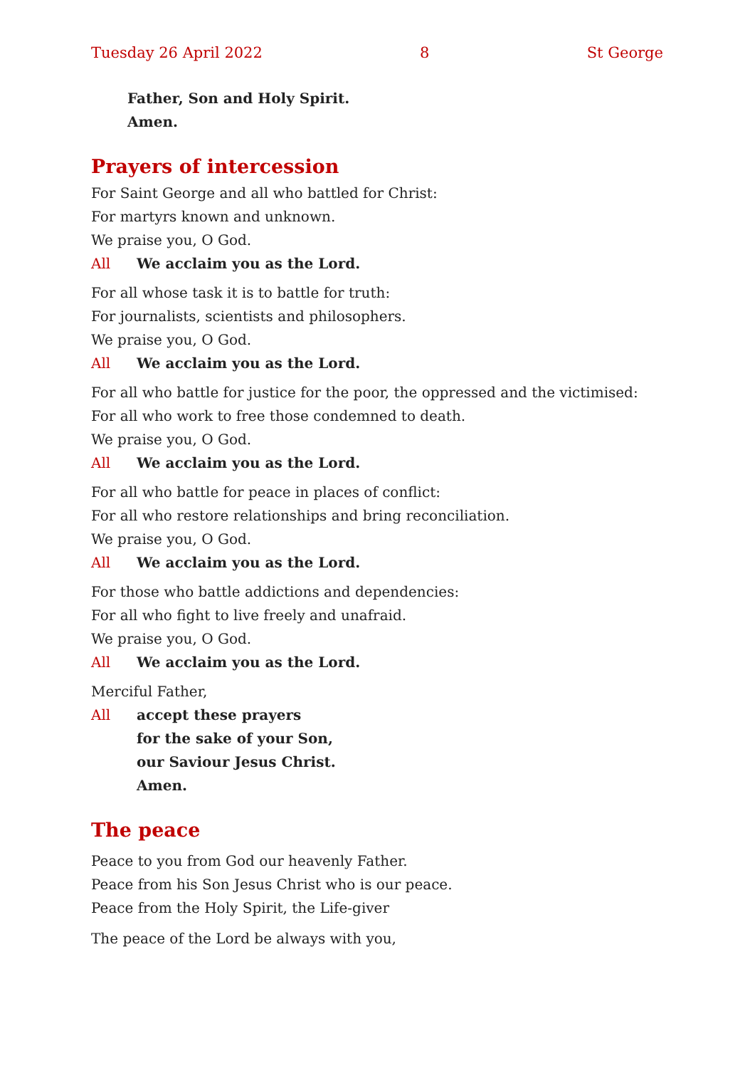Tuesday 26 April 2022 8 St George
Father, Son and Holy Spirit.
Amen.
Prayers of intercession
For Saint George and all who battled for Christ:
For martyrs known and unknown.
We praise you, O God.
All We acclaim you as the Lord.
For all whose task it is to battle for truth:
For journalists, scientists and philosophers.
We praise you, O God.
All We acclaim you as the Lord.
For all who battle for justice for the poor, the oppressed and the victimised:
For all who work to free those condemned to death.
We praise you, O God.
All We acclaim you as the Lord.
For all who battle for peace in places of conflict:
For all who restore relationships and bring reconciliation.
We praise you, O God.
All We acclaim you as the Lord.
For those who battle addictions and dependencies:
For all who fight to live freely and unafraid.
We praise you, O God.
All We acclaim you as the Lord.
Merciful Father,
All accept these prayers
for the sake of your Son,
our Saviour Jesus Christ.
Amen.
The peace
Peace to you from God our heavenly Father.
Peace from his Son Jesus Christ who is our peace.
Peace from the Holy Spirit, the Life-giver
The peace of the Lord be always with you,